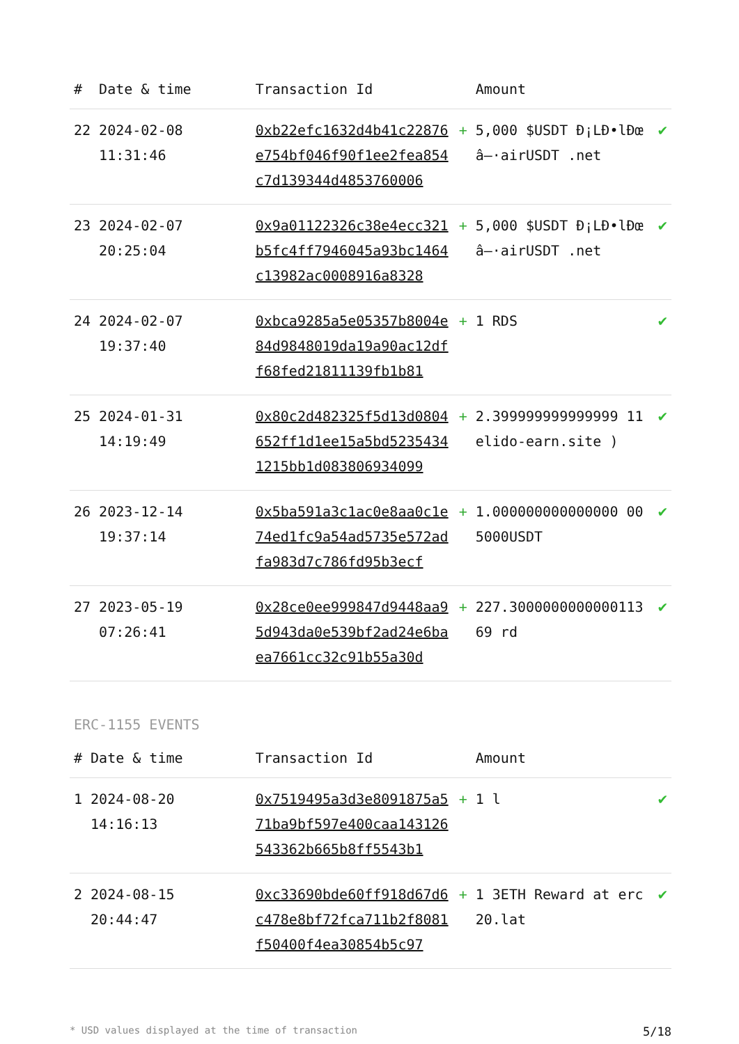| # | Date & time | Transaction Id | | Amount | |
| --- | --- | --- | --- | --- | --- |
| 22 | 2024-02-08 11:31:46 | 0xb22efc1632d4b41c22876e754bf046f90f1ee2fea854c7d139344d4853760006 | + | 5,000 $USDT Ð¡LÐ•lÐœâ–·airUSDT .net | ✔ |
| 23 | 2024-02-07 20:25:04 | 0x9a01122326c38e4ecc321b5fc4ff7946045a93bc1464c13982ac0008916a8328 | + | 5,000 $USDT Ð¡LÐ•lÐœâ–·airUSDT .net | ✔ |
| 24 | 2024-02-07 19:37:40 | 0xbca9285a5e05357b8004e84d9848019da19a90ac12dff68fed21811139fb1b81 | + | 1 RDS | ✔ |
| 25 | 2024-01-31 14:19:49 | 0x80c2d482325f5d13d0804652ff1d1ee15a5bd52354341215bb1d083806934099 | + | 2.399999999999999 11 elido-earn.site ) | ✔ |
| 26 | 2023-12-14 19:37:14 | 0x5ba591a3c1ac0e8aa0c1e74ed1fc9a54ad5735e572adfa983d7c786fd95b3ecf | + | 1.000000000000000 00 5000USDT | ✔ |
| 27 | 2023-05-19 07:26:41 | 0x28ce0ee999847d9448aa95d943da0e539bf2ad24e6baea7661cc32c91b55a30d | + | 227.300000000000011369 rd | ✔ |
ERC-1155 EVENTS
| # | Date & time | Transaction Id | | Amount | |
| --- | --- | --- | --- | --- | --- |
| 1 | 2024-08-20 14:16:13 | 0x7519495a3d3e8091875a571ba9bf597e400caa143126543362b665b8ff5543b1 | + | 1 l | ✔ |
| 2 | 2024-08-15 20:44:47 | 0xc33690bde60ff918d67d6c478e8bf72fca711b2f8081f50400f4ea30854b5c97 | + | 1 3ETH Reward at erc20.lat | ✔ |
* USD values displayed at the time of transaction 5/18